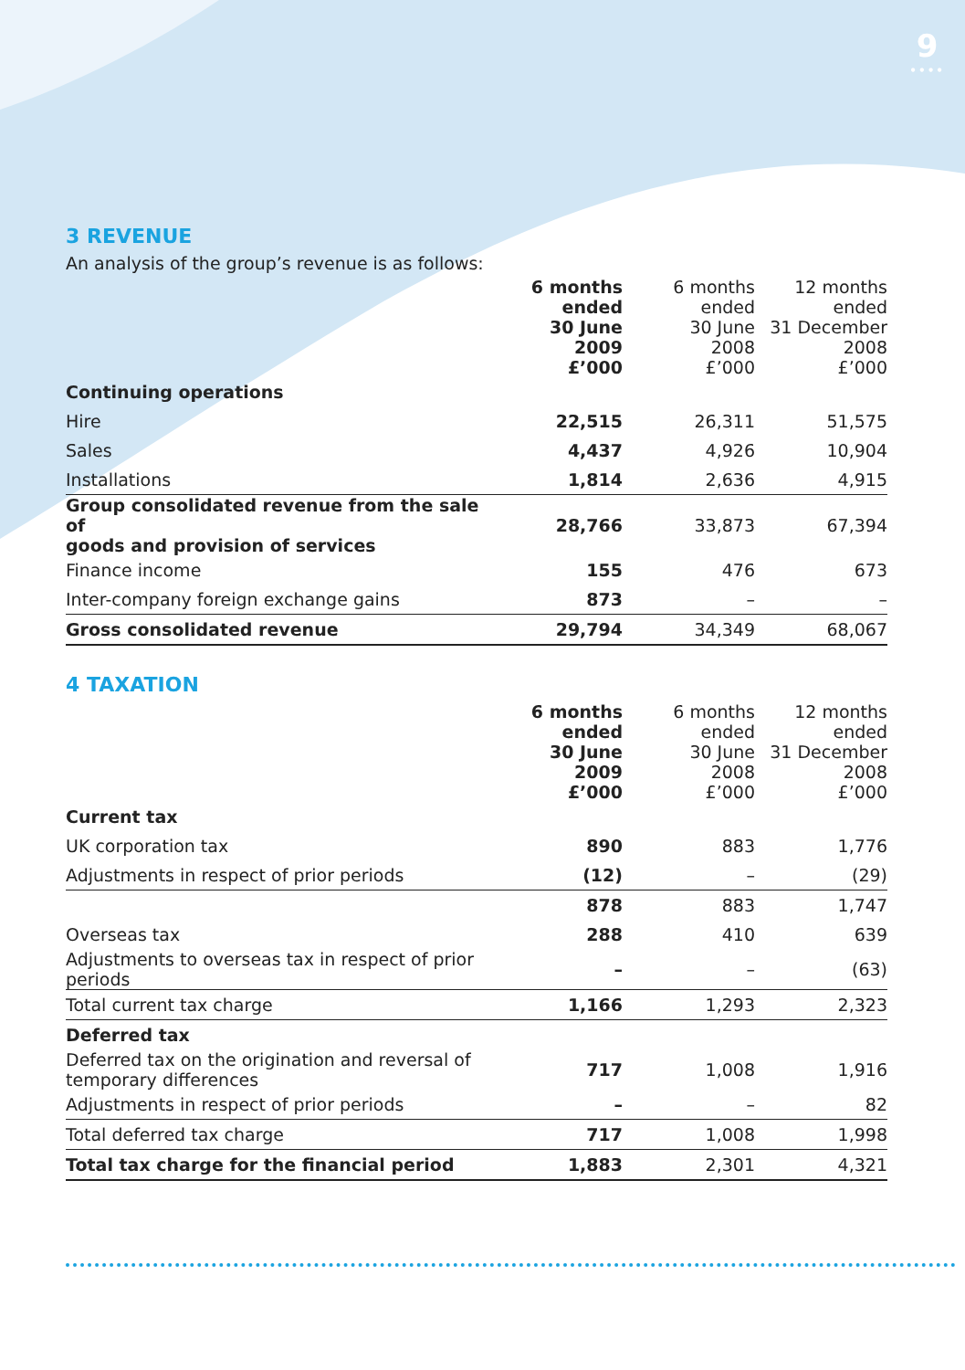9
••••
3 REVENUE
An analysis of the group’s revenue is as follows:
| | 6 months ended 30 June 2009 £’000 | 6 months ended 30 June 2008 £’000 | 12 months ended 31 December 2008 £’000 |
| Continuing operations | | | |
| Hire | 22,515 | 26,311 | 51,575 |
| Sales | 4,437 | 4,926 | 10,904 |
| Installations | 1,814 | 2,636 | 4,915 |
| Group consolidated revenue from the sale of goods and provision of services | 28,766 | 33,873 | 67,394 |
| Finance income | 155 | 476 | 673 |
| Inter-company foreign exchange gains | 873 | – | – |
| Gross consolidated revenue | 29,794 | 34,349 | 68,067 |
4 TAXATION
| | 6 months ended 30 June 2009 £’000 | 6 months ended 30 June 2008 £’000 | 12 months ended 31 December 2008 £’000 |
| Current tax | | | |
| UK corporation tax | 890 | 883 | 1,776 |
| Adjustments in respect of prior periods | (12) | – | (29) |
| | 878 | 883 | 1,747 |
| Overseas tax | 288 | 410 | 639 |
| Adjustments to overseas tax in respect of prior periods | – | – | (63) |
| Total current tax charge | 1,166 | 1,293 | 2,323 |
| Deferred tax | | | |
| Deferred tax on the origination and reversal of temporary differences | 717 | 1,008 | 1,916 |
| Adjustments in respect of prior periods | – | – | 82 |
| Total deferred tax charge | 717 | 1,008 | 1,998 |
| Total tax charge for the financial period | 1,883 | 2,301 | 4,321 |